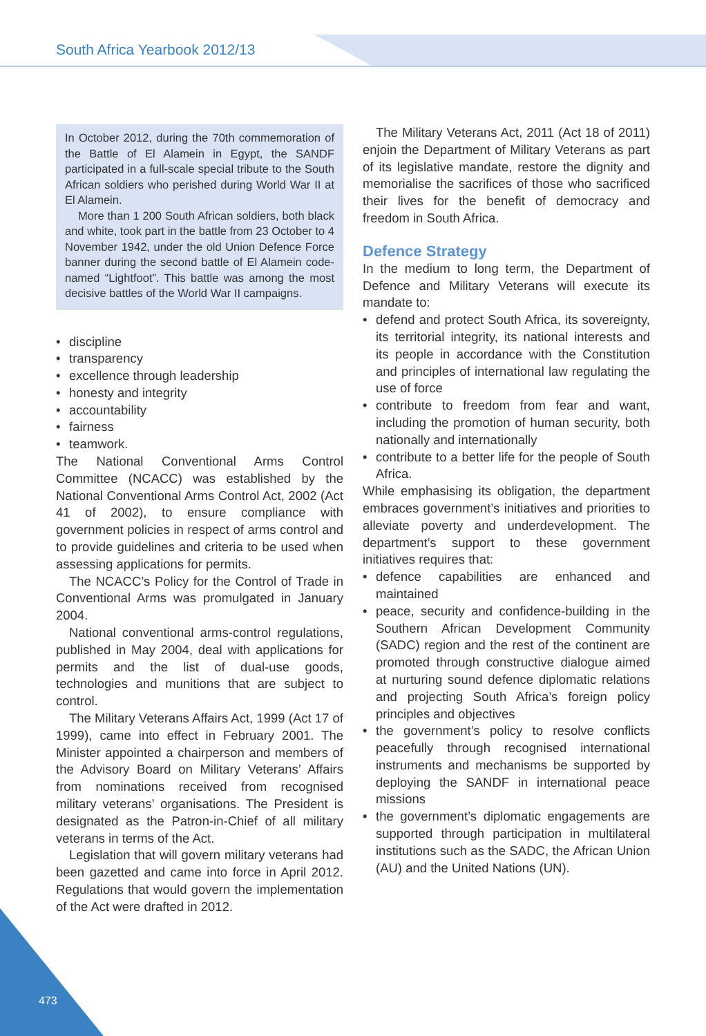South Africa Yearbook 2012/13
In October 2012, during the 70th commemoration of the Battle of El Alamein in Egypt, the SANDF participated in a full-scale special tribute to the South African soldiers who perished during World War II at El Alamein.
More than 1 200 South African soldiers, both black and white, took part in the battle from 23 October to 4 November 1942, under the old Union Defence Force banner during the second battle of El Alamein code-named “Lightfoot”. This battle was among the most decisive battles of the World War II campaigns.
• discipline
• transparency
• excellence through leadership
• honesty and integrity
• accountability
• fairness
• teamwork.
The National Conventional Arms Control Committee (NCACC) was established by the National Conventional Arms Control Act, 2002 (Act 41 of 2002), to ensure compliance with government policies in respect of arms control and to provide guidelines and criteria to be used when assessing applications for permits.
The NCACC’s Policy for the Control of Trade in Conventional Arms was promulgated in January 2004.
National conventional arms-control regulations, published in May 2004, deal with applications for permits and the list of dual-use goods, technologies and munitions that are subject to control.
The Military Veterans Affairs Act, 1999 (Act 17 of 1999), came into effect in February 2001. The Minister appointed a chairperson and members of the Advisory Board on Military Veterans’ Affairs from nominations received from recognised military veterans’ organisations. The President is designated as the Patron-in-Chief of all military veterans in terms of the Act.
Legislation that will govern military veterans had been gazetted and came into force in April 2012. Regulations that would govern the implementation of the Act were drafted in 2012.
The Military Veterans Act, 2011 (Act 18 of 2011) enjoin the Department of Military Veterans as part of its legislative mandate, restore the dignity and memorialise the sacrifices of those who sacrificed their lives for the benefit of democracy and freedom in South Africa.
Defence Strategy
In the medium to long term, the Department of Defence and Military Veterans will execute its mandate to:
• defend and protect South Africa, its sovereignty, its territorial integrity, its national interests and its people in accordance with the Constitution and principles of international law regulating the use of force
• contribute to freedom from fear and want, including the promotion of human security, both nationally and internationally
• contribute to a better life for the people of South Africa.
While emphasising its obligation, the department embraces government’s initiatives and priorities to alleviate poverty and underdevelopment. The department’s support to these government initiatives requires that:
• defence capabilities are enhanced and maintained
• peace, security and confidence-building in the Southern African Development Community (SADC) region and the rest of the continent are promoted through constructive dialogue aimed at nurturing sound defence diplomatic relations and projecting South Africa’s foreign policy principles and objectives
• the government’s policy to resolve conflicts peacefully through recognised international instruments and mechanisms be supported by deploying the SANDF in international peace missions
• the government’s diplomatic engagements are supported through participation in multilateral institutions such as the SADC, the African Union (AU) and the United Nations (UN).
473